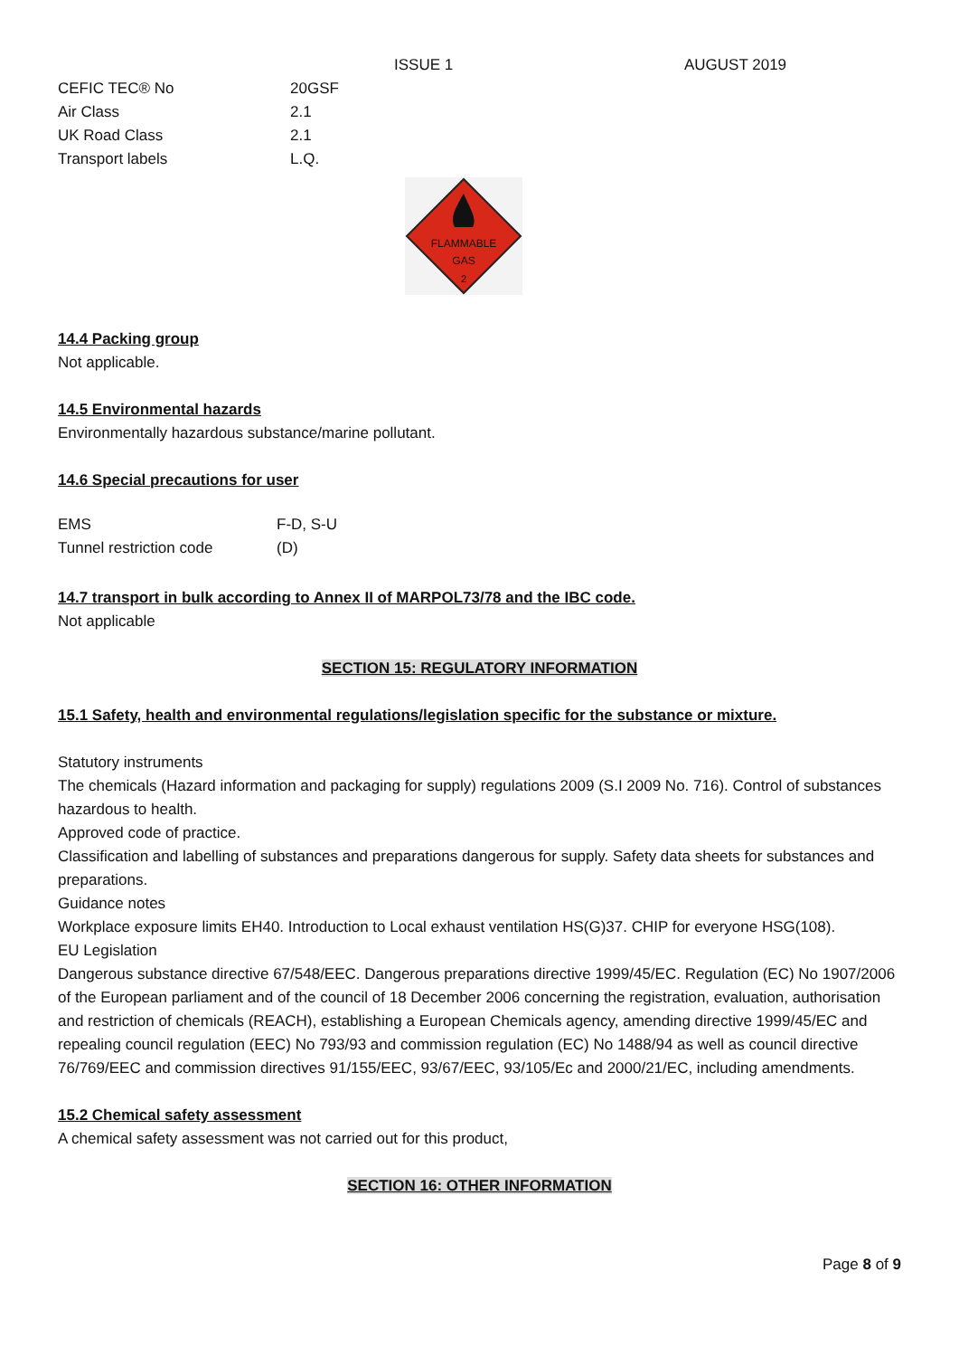ISSUE 1 AUGUST 2019
| CEFIC TEC® No | 20GSF |
| Air Class | 2.1 |
| UK Road Class | 2.1 |
| Transport labels | L.Q. |
FLAMMABLE
GAS
2
14.4 Packing group
Not applicable.
14.5 Environmental hazards
Environmentally hazardous substance/marine pollutant.
14.6 Special precautions for user
| EMS | F-D, S-U |
| Tunnel restriction code | (D) |
14.7 transport in bulk according to Annex II of MARPOL73/78 and the IBC code.
Not applicable
SECTION 15: REGULATORY INFORMATION
15.1 Safety, health and environmental regulations/legislation specific for the substance or mixture.
Statutory instruments
The chemicals (Hazard information and packaging for supply) regulations 2009 (S.I 2009 No. 716). Control of substances hazardous to health.
Approved code of practice.
Classification and labelling of substances and preparations dangerous for supply. Safety data sheets for substances and preparations.
Guidance notes
Workplace exposure limits EH40. Introduction to Local exhaust ventilation HS(G)37. CHIP for everyone HSG(108).
EU Legislation
Dangerous substance directive 67/548/EEC. Dangerous preparations directive 1999/45/EC. Regulation (EC) No 1907/2006 of the European parliament and of the council of 18 December 2006 concerning the registration, evaluation, authorisation and restriction of chemicals (REACH), establishing a European Chemicals agency, amending directive 1999/45/EC and repealing council regulation (EEC) No 793/93 and commission regulation (EC) No 1488/94 as well as council directive 76/769/EEC and commission directives 91/155/EEC, 93/67/EEC, 93/105/Ec and 2000/21/EC, including amendments.
15.2 Chemical safety assessment
A chemical safety assessment was not carried out for this product,
SECTION 16: OTHER INFORMATION
Page 8 of 9